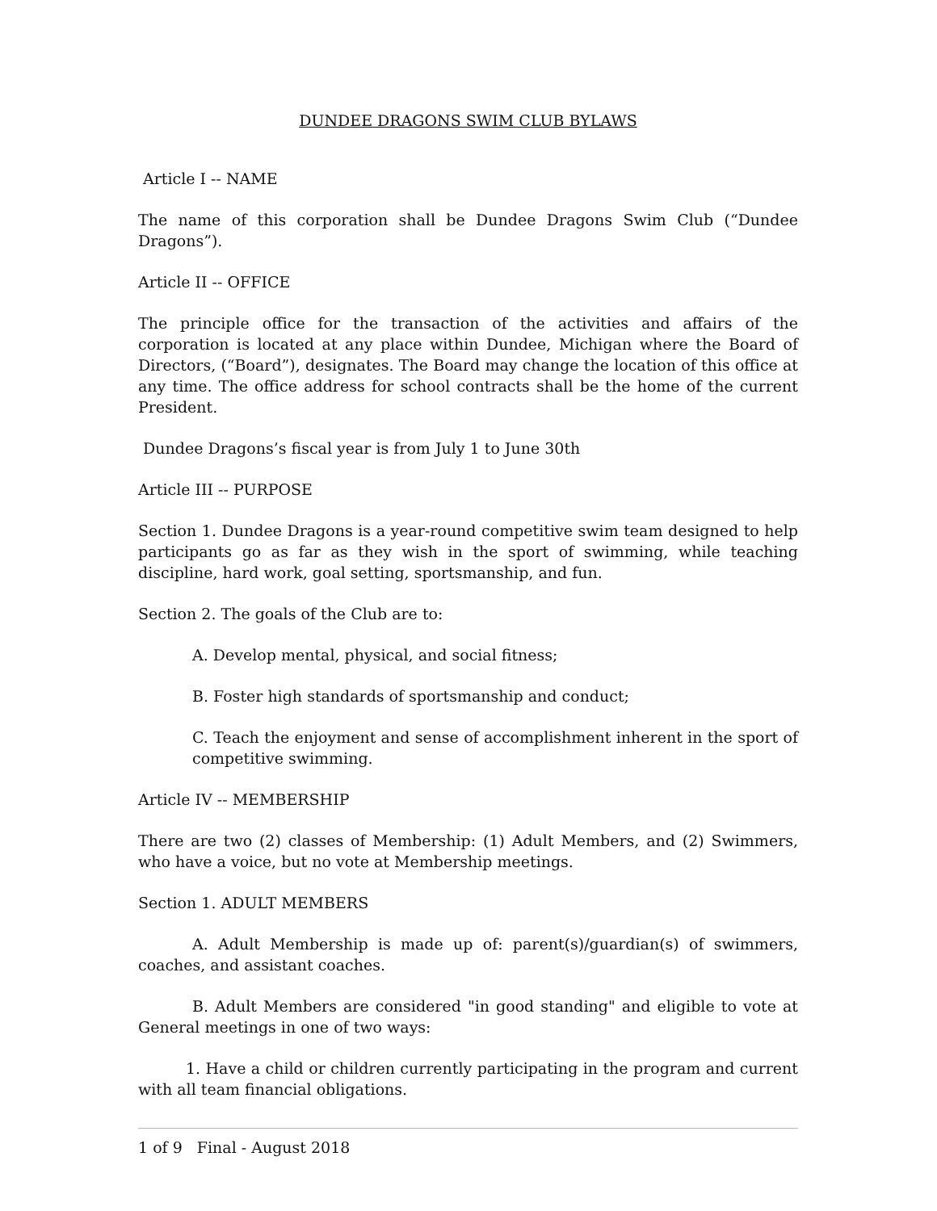DUNDEE DRAGONS SWIM CLUB BYLAWS
Article I -- NAME
The name of this corporation shall be Dundee Dragons Swim Club (“Dundee Dragons”).
Article II -- OFFICE
The principle office for the transaction of the activities and affairs of the corporation is located at any place within Dundee, Michigan where the Board of Directors, (“Board”), designates. The Board may change the location of this office at any time. The office address for school contracts shall be the home of the current President.
Dundee Dragons’s fiscal year is from July 1 to June 30th
Article III -- PURPOSE
Section 1. Dundee Dragons is a year-round competitive swim team designed to help participants go as far as they wish in the sport of swimming, while teaching discipline, hard work, goal setting, sportsmanship, and fun.
Section 2. The goals of the Club are to:
A. Develop mental, physical, and social fitness;
B. Foster high standards of sportsmanship and conduct;
C. Teach the enjoyment and sense of accomplishment inherent in the sport of competitive swimming.
Article IV -- MEMBERSHIP
There are two (2) classes of Membership: (1) Adult Members, and (2) Swimmers, who have a voice, but no vote at Membership meetings.
Section 1. ADULT MEMBERS
A. Adult Membership is made up of: parent(s)/guardian(s) of swimmers, coaches, and assistant coaches.
B. Adult Members are considered "in good standing" and eligible to vote at General meetings in one of two ways:
1. Have a child or children currently participating in the program and current with all team financial obligations.
1 of 9 Final - August 2018